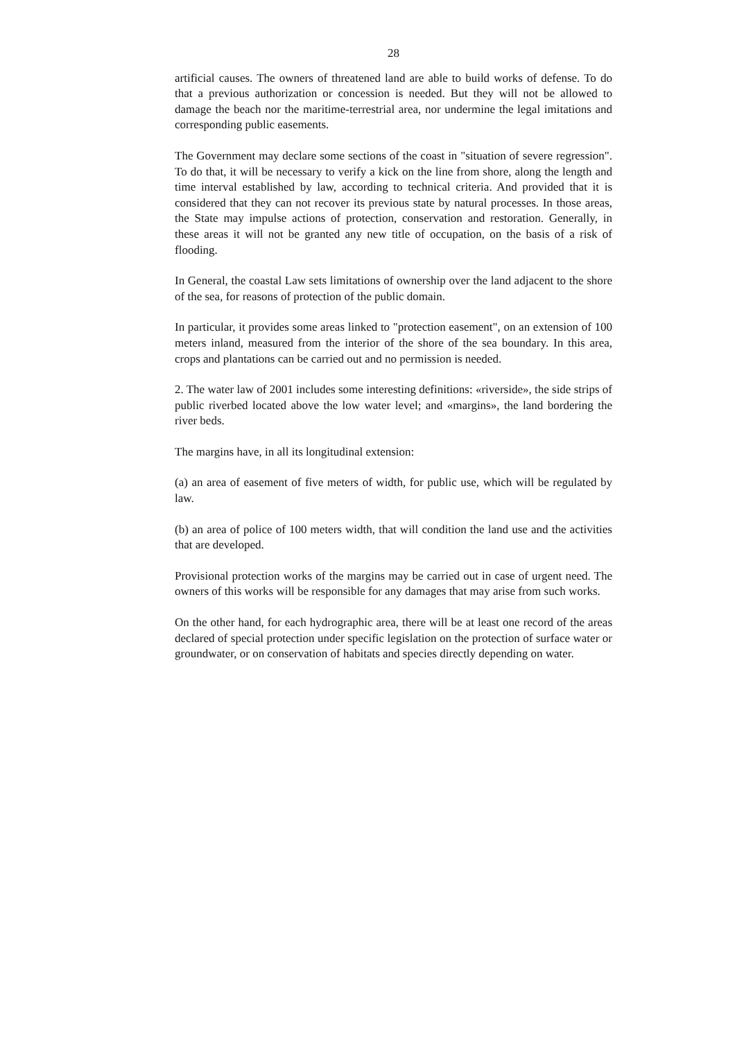28
artificial causes. The owners of threatened land are able to build works of defense. To do that a previous authorization or concession is needed. But they will not be allowed to damage the beach nor the maritime-terrestrial area, nor undermine the legal imitations and corresponding public easements.
The Government may declare some sections of the coast in "situation of severe regression". To do that, it will be necessary to verify a kick on the line from shore, along the length and time interval established by law, according to technical criteria. And provided that it is considered that they can not recover its previous state by natural processes. In those areas, the State may impulse actions of protection, conservation and restoration. Generally, in these areas it will not be granted any new title of occupation, on the basis of a risk of flooding.
In General, the coastal Law sets limitations of ownership over the land adjacent to the shore of the sea, for reasons of protection of the public domain.
In particular, it provides some areas linked to "protection easement", on an extension of 100 meters inland, measured from the interior of the shore of the sea boundary. In this area, crops and plantations can be carried out and no permission is needed.
2. The water law of 2001 includes some interesting definitions: «riverside», the side strips of public riverbed located above the low water level; and «margins», the land bordering the river beds.
The margins have, in all its longitudinal extension:
(a) an area of easement of five meters of width, for public use, which will be regulated by law.
(b) an area of police of 100 meters width, that will condition the land use and the activities that are developed.
Provisional protection works of the margins may be carried out in case of urgent need. The owners of this works will be responsible for any damages that may arise from such works.
On the other hand, for each hydrographic area, there will be at least one record of the areas declared of special protection under specific legislation on the protection of surface water or groundwater, or on conservation of habitats and species directly depending on water.